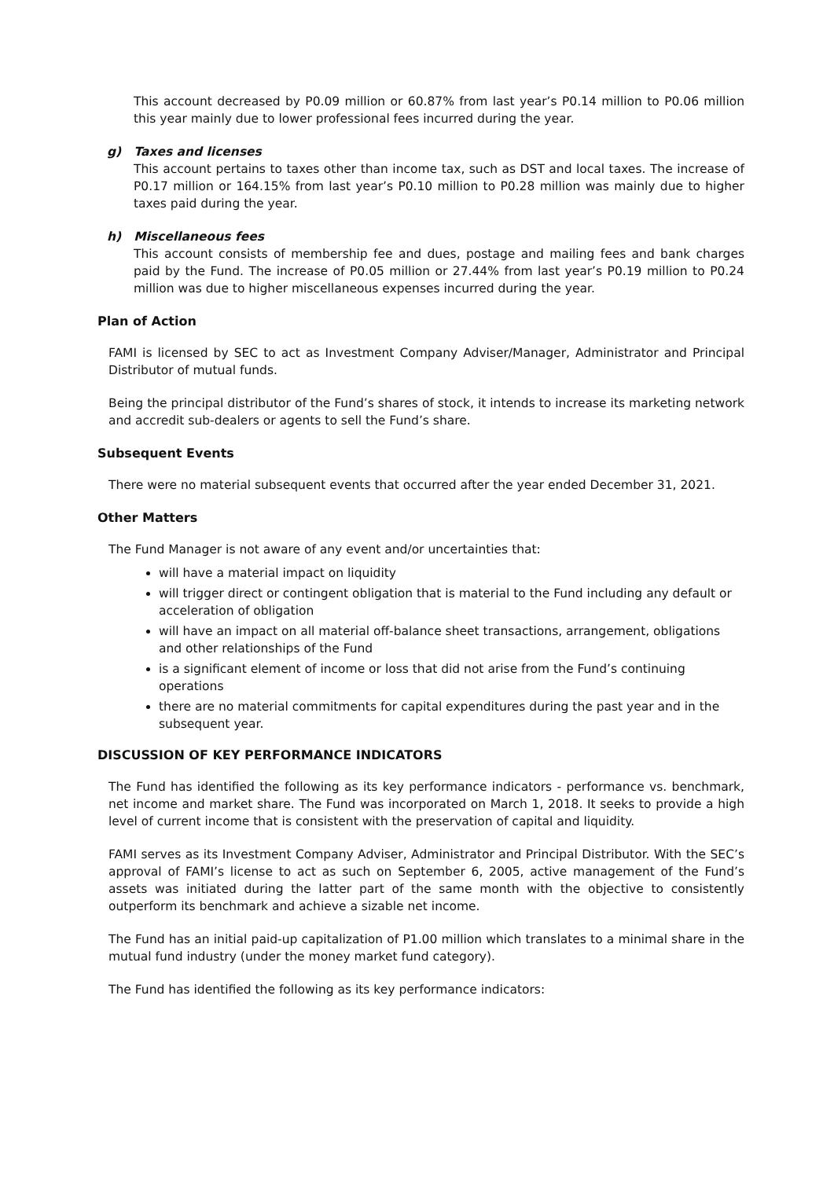This account decreased by P0.09 million or 60.87% from last year’s P0.14 million to P0.06 million this year mainly due to lower professional fees incurred during the year.
g) Taxes and licenses
This account pertains to taxes other than income tax, such as DST and local taxes. The increase of P0.17 million or 164.15% from last year’s P0.10 million to P0.28 million was mainly due to higher taxes paid during the year.
h) Miscellaneous fees
This account consists of membership fee and dues, postage and mailing fees and bank charges paid by the Fund. The increase of P0.05 million or 27.44% from last year’s P0.19 million to P0.24 million was due to higher miscellaneous expenses incurred during the year.
Plan of Action
FAMI is licensed by SEC to act as Investment Company Adviser/Manager, Administrator and Principal Distributor of mutual funds.
Being the principal distributor of the Fund’s shares of stock, it intends to increase its marketing network and accredit sub-dealers or agents to sell the Fund’s share.
Subsequent Events
There were no material subsequent events that occurred after the year ended December 31, 2021.
Other Matters
The Fund Manager is not aware of any event and/or uncertainties that:
will have a material impact on liquidity
will trigger direct or contingent obligation that is material to the Fund including any default or acceleration of obligation
will have an impact on all material off-balance sheet transactions, arrangement, obligations and other relationships of the Fund
is a significant element of income or loss that did not arise from the Fund’s continuing operations
there are no material commitments for capital expenditures during the past year and in the subsequent year.
DISCUSSION OF KEY PERFORMANCE INDICATORS
The Fund has identified the following as its key performance indicators - performance vs. benchmark, net income and market share. The Fund was incorporated on March 1, 2018. It seeks to provide a high level of current income that is consistent with the preservation of capital and liquidity.
FAMI serves as its Investment Company Adviser, Administrator and Principal Distributor. With the SEC’s approval of FAMI’s license to act as such on September 6, 2005, active management of the Fund’s assets was initiated during the latter part of the same month with the objective to consistently outperform its benchmark and achieve a sizable net income.
The Fund has an initial paid-up capitalization of P1.00 million which translates to a minimal share in the mutual fund industry (under the money market fund category).
The Fund has identified the following as its key performance indicators: